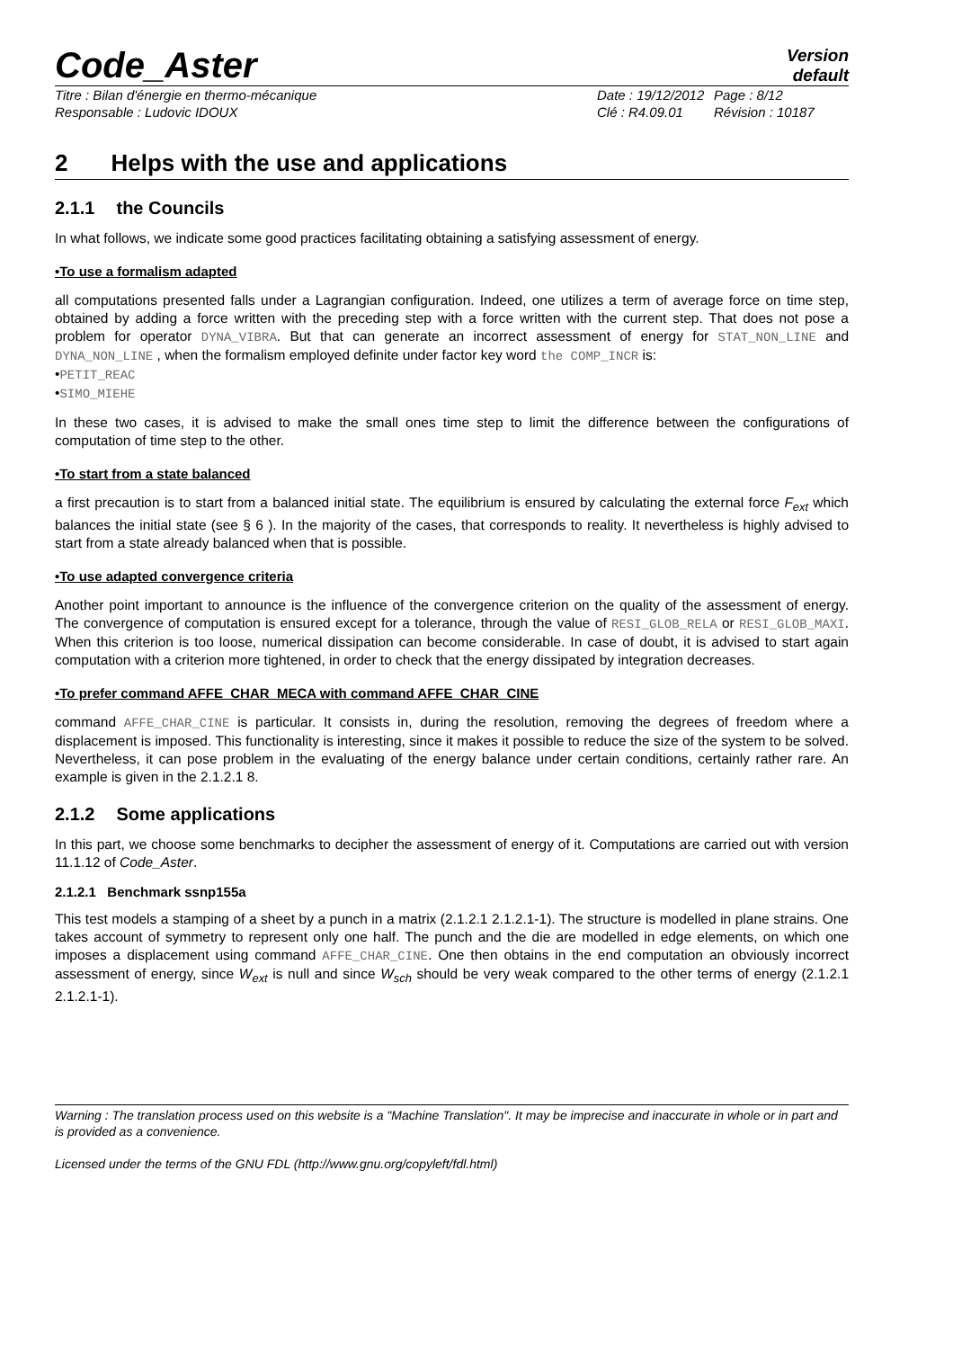Code_Aster
Version
default
Titre : Bilan d'énergie en thermo-mécanique
Date : 19/12/2012
Page : 8/12
Responsable : Ludovic IDOUX
Clé : R4.09.01
Révision : 10187
2 Helps with the use and applications
2.1.1 the Councils
In what follows, we indicate some good practices facilitating obtaining a satisfying assessment of energy.
•To use a formalism adapted
all computations presented falls under a Lagrangian configuration. Indeed, one utilizes a term of average force on time step, obtained by adding a force written with the preceding step with a force written with the current step. That does not pose a problem for operator DYNA_VIBRA. But that can generate an incorrect assessment of energy for STAT_NON_LINE and DYNA_NON_LINE , when the formalism employed definite under factor key word the COMP_INCR is:
•PETIT_REAC
•SIMO_MIEHE
In these two cases, it is advised to make the small ones time step to limit the difference between the configurations of computation of time step to the other.
•To start from a state balanced
a first precaution is to start from a balanced initial state. The equilibrium is ensured by calculating the external force F<sub>ext</sub> which balances the initial state (see § 6 ). In the majority of the cases, that corresponds to reality. It nevertheless is highly advised to start from a state already balanced when that is possible.
•To use adapted convergence criteria
Another point important to announce is the influence of the convergence criterion on the quality of the assessment of energy. The convergence of computation is ensured except for a tolerance, through the value of RESI_GLOB_RELA or RESI_GLOB_MAXI. When this criterion is too loose, numerical dissipation can become considerable. In case of doubt, it is advised to start again computation with a criterion more tightened, in order to check that the energy dissipated by integration decreases.
•To prefer command AFFE_CHAR_MECA with command AFFE_CHAR_CINE
command AFFE_CHAR_CINE is particular. It consists in, during the resolution, removing the degrees of freedom where a displacement is imposed. This functionality is interesting, since it makes it possible to reduce the size of the system to be solved. Nevertheless, it can pose problem in the evaluating of the energy balance under certain conditions, certainly rather rare. An example is given in the 2.1.2.1 8.
2.1.2 Some applications
In this part, we choose some benchmarks to decipher the assessment of energy of it. Computations are carried out with version 11.1.12 of Code_Aster.
2.1.2.1 Benchmark ssnp155a
This test models a stamping of a sheet by a punch in a matrix (2.1.2.1 2.1.2.1-1). The structure is modelled in plane strains. One takes account of symmetry to represent only one half. The punch and the die are modelled in edge elements, on which one imposes a displacement using command AFFE_CHAR_CINE. One then obtains in the end computation an obviously incorrect assessment of energy, since W<sub>ext</sub> is null and since W<sub>sch</sub> should be very weak compared to the other terms of energy (2.1.2.1 2.1.2.1-1).
Warning : The translation process used on this website is a "Machine Translation". It may be imprecise and inaccurate in whole or in part and is provided as a convenience.
Licensed under the terms of the GNU FDL (http://www.gnu.org/copyleft/fdl.html)